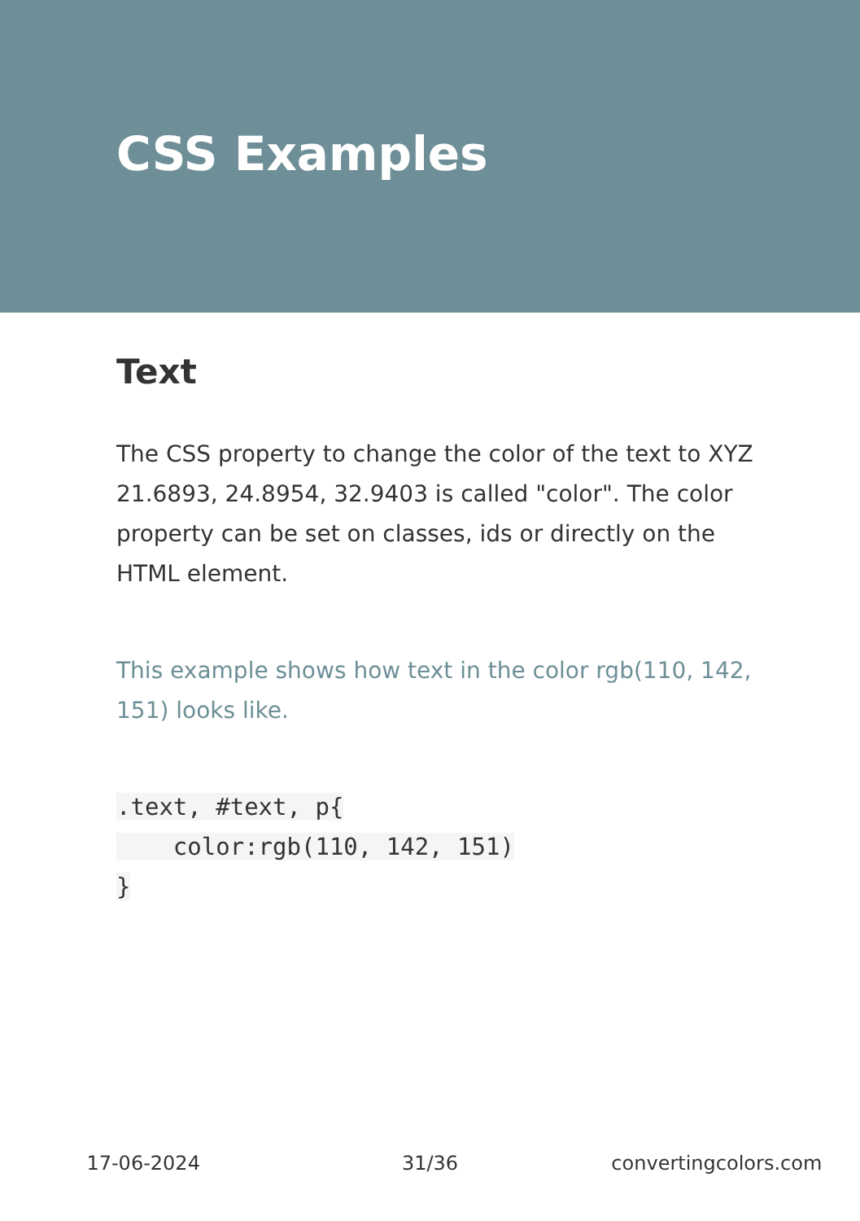CSS Examples
Text
The CSS property to change the color of the text to XYZ 21.6893, 24.8954, 32.9403 is called "color". The color property can be set on classes, ids or directly on the HTML element.
This example shows how text in the color rgb(110, 142, 151) looks like.
.text, #text, p{
    color:rgb(110, 142, 151)
}
17-06-2024 31/36 convertingcolors.com